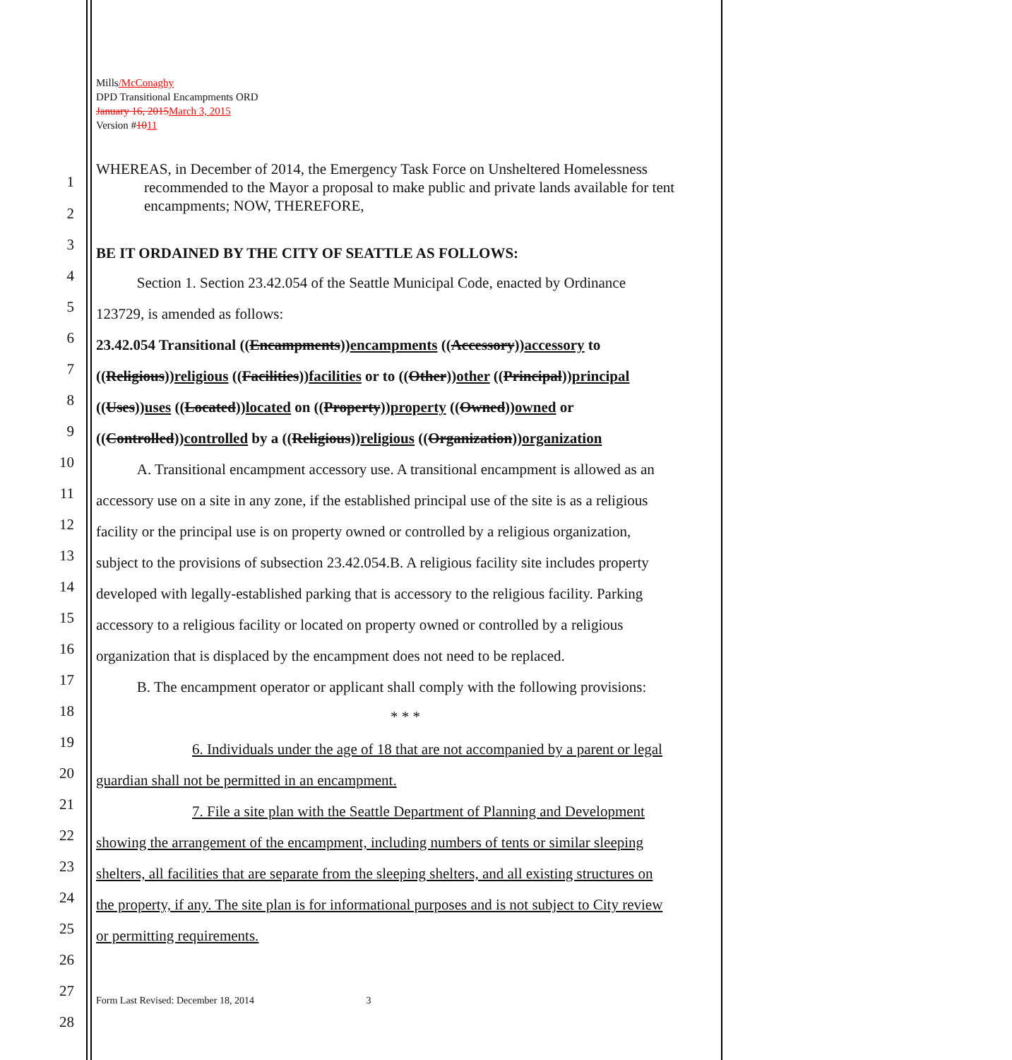Mills/McConaghy
DPD Transitional Encampments ORD
January 16, 2015March 3, 2015
Version #1011
1
WHEREAS, in December of 2014, the Emergency Task Force on Unsheltered Homelessness recommended to the Mayor a proposal to make public and private lands available for tent encampments; NOW, THEREFORE,
2
3 BE IT ORDAINED BY THE CITY OF SEATTLE AS FOLLOWS:
4 Section 1. Section 23.42.054 of the Seattle Municipal Code, enacted by Ordinance
5 123729, is amended as follows:
6 23.42.054 Transitional ((Encampments))encampments ((Accessory))accessory to
7 ((Religious))religious ((Facilities))facilities or to ((Other))other ((Principal))principal
8 ((Uses))uses ((Located))located on ((Property))property ((Owned))owned or
9 ((Controlled))controlled by a ((Religious))religious ((Organization))organization
10 A. Transitional encampment accessory use. A transitional encampment is allowed as an
11 accessory use on a site in any zone, if the established principal use of the site is as a religious
12 facility or the principal use is on property owned or controlled by a religious organization,
13 subject to the provisions of subsection 23.42.054.B. A religious facility site includes property
14 developed with legally-established parking that is accessory to the religious facility. Parking
15 accessory to a religious facility or located on property owned or controlled by a religious
16 organization that is displaced by the encampment does not need to be replaced.
17 B. The encampment operator or applicant shall comply with the following provisions:
18 * * *
19 6. Individuals under the age of 18 that are not accompanied by a parent or legal
20 guardian shall not be permitted in an encampment.
21 7. File a site plan with the Seattle Department of Planning and Development
22 showing the arrangement of the encampment, including numbers of tents or similar sleeping
23 shelters, all facilities that are separate from the sleeping shelters, and all existing structures on
24 the property, if any. The site plan is for informational purposes and is not subject to City review
25 or permitting requirements.
26
27
Form Last Revised: December 18, 2014 3
28